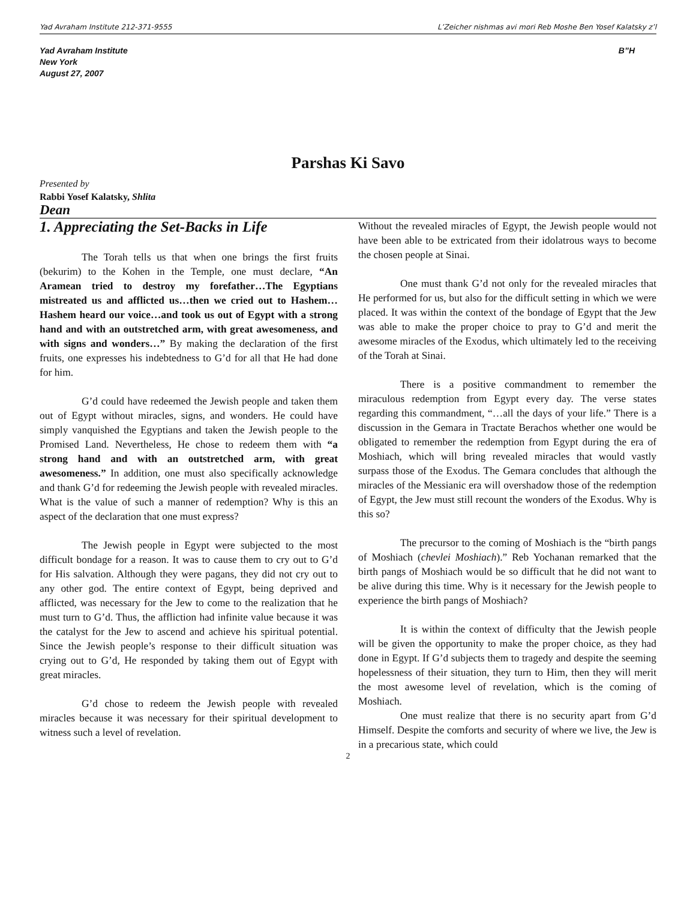Yad Avraham Institute 212-371-9555 L’Zeicher nishmas avi mori Reb Moshe Ben Yosef Kalatsky z’l
Yad Avraham Institute
New York
August 27, 2007
B”H
Parshas Ki Savo
Presented by
Rabbi Yosef Kalatsky, Shlita
Dean
1. Appreciating the Set-Backs in Life
The Torah tells us that when one brings the first fruits (bekurim) to the Kohen in the Temple, one must declare, “An Aramean tried to destroy my forefather…The Egyptians mistreated us and afflicted us…then we cried out to Hashem…Hashem heard our voice…and took us out of Egypt with a strong hand and with an outstretched arm, with great awesomeness, and with signs and wonders…” By making the declaration of the first fruits, one expresses his indebtedness to G’d for all that He had done for him.
G’d could have redeemed the Jewish people and taken them out of Egypt without miracles, signs, and wonders. He could have simply vanquished the Egyptians and taken the Jewish people to the Promised Land. Nevertheless, He chose to redeem them with “a strong hand and with an outstretched arm, with great awesomeness.” In addition, one must also specifically acknowledge and thank G’d for redeeming the Jewish people with revealed miracles. What is the value of such a manner of redemption? Why is this an aspect of the declaration that one must express?
The Jewish people in Egypt were subjected to the most difficult bondage for a reason. It was to cause them to cry out to G’d for His salvation. Although they were pagans, they did not cry out to any other god. The entire context of Egypt, being deprived and afflicted, was necessary for the Jew to come to the realization that he must turn to G’d. Thus, the affliction had infinite value because it was the catalyst for the Jew to ascend and achieve his spiritual potential. Since the Jewish people’s response to their difficult situation was crying out to G’d, He responded by taking them out of Egypt with great miracles.
G’d chose to redeem the Jewish people with revealed miracles because it was necessary for their spiritual development to witness such a level of revelation.
Without the revealed miracles of Egypt, the Jewish people would not have been able to be extricated from their idolatrous ways to become the chosen people at Sinai.
One must thank G’d not only for the revealed miracles that He performed for us, but also for the difficult setting in which we were placed. It was within the context of the bondage of Egypt that the Jew was able to make the proper choice to pray to G’d and merit the awesome miracles of the Exodus, which ultimately led to the receiving of the Torah at Sinai.
There is a positive commandment to remember the miraculous redemption from Egypt every day. The verse states regarding this commandment, “…all the days of your life.” There is a discussion in the Gemara in Tractate Berachos whether one would be obligated to remember the redemption from Egypt during the era of Moshiach, which will bring revealed miracles that would vastly surpass those of the Exodus. The Gemara concludes that although the miracles of the Messianic era will overshadow those of the redemption of Egypt, the Jew must still recount the wonders of the Exodus. Why is this so?
The precursor to the coming of Moshiach is the “birth pangs of Moshiach (chevlei Moshiach).” Reb Yochanan remarked that the birth pangs of Moshiach would be so difficult that he did not want to be alive during this time. Why is it necessary for the Jewish people to experience the birth pangs of Moshiach?
It is within the context of difficulty that the Jewish people will be given the opportunity to make the proper choice, as they had done in Egypt. If G’d subjects them to tragedy and despite the seeming hopelessness of their situation, they turn to Him, then they will merit the most awesome level of revelation, which is the coming of Moshiach.
One must realize that there is no security apart from G’d Himself. Despite the comforts and security of where we live, the Jew is in a precarious state, which could
2